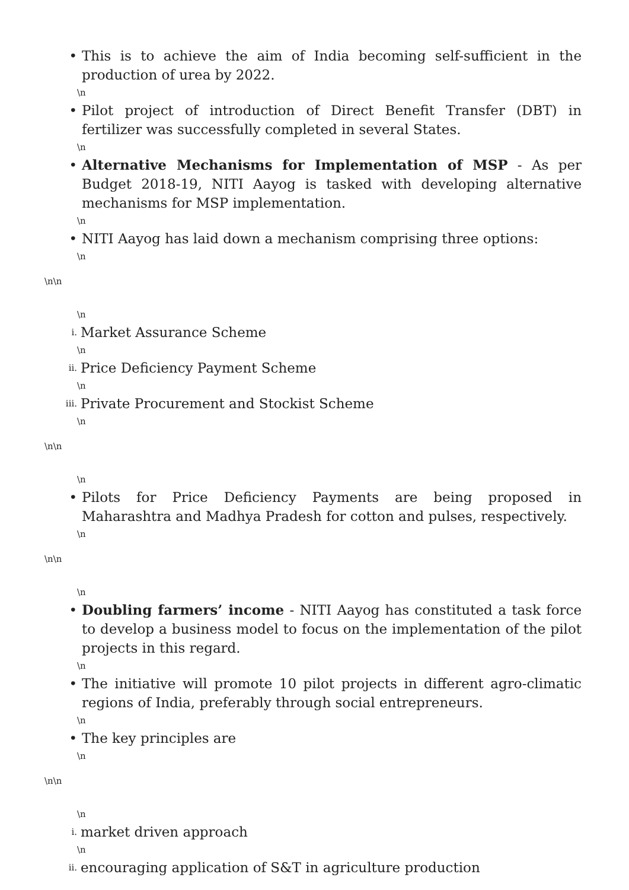• This is to achieve the aim of India becoming self-sufficient in the production of urea by 2022.
\n
• Pilot project of introduction of Direct Benefit Transfer (DBT) in fertilizer was successfully completed in several States.
\n
• Alternative Mechanisms for Implementation of MSP - As per Budget 2018-19, NITI Aayog is tasked with developing alternative mechanisms for MSP implementation.
\n
• NITI Aayog has laid down a mechanism comprising three options:
\n
\n\n
\n
i.
Market Assurance Scheme
\n
ii.
Price Deficiency Payment Scheme
\n
iii.
Private Procurement and Stockist Scheme
\n
\n\n
\n
• Pilots for Price Deficiency Payments are being proposed in Maharashtra and Madhya Pradesh for cotton and pulses, respectively.
\n
\n\n
\n
• Doubling farmers’ income - NITI Aayog has constituted a task force to develop a business model to focus on the implementation of the pilot projects in this regard.
\n
• The initiative will promote 10 pilot projects in different agro-climatic regions of India, preferably through social entrepreneurs.
\n
• The key principles are
\n
\n\n
\n
i.
market driven approach
\n
ii.
encouraging application of S&T in agriculture production